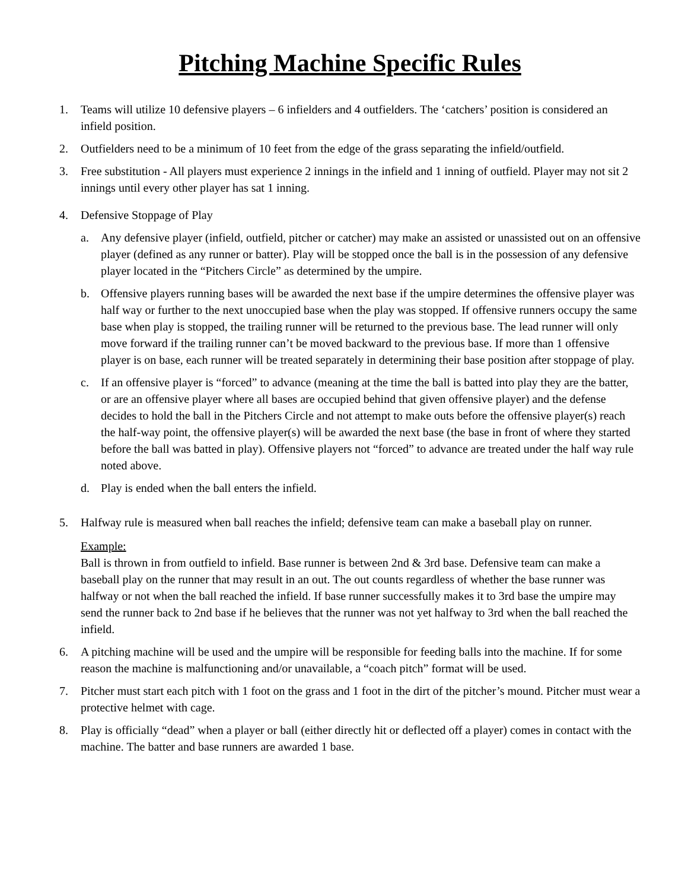Pitching Machine Specific Rules
1. Teams will utilize 10 defensive players – 6 infielders and 4 outfielders. The ‘catchers’ position is considered an infield position.
2. Outfielders need to be a minimum of 10 feet from the edge of the grass separating the infield/outfield.
3. Free substitution - All players must experience 2 innings in the infield and 1 inning of outfield. Player may not sit 2 innings until every other player has sat 1 inning.
4. Defensive Stoppage of Play
a. Any defensive player (infield, outfield, pitcher or catcher) may make an assisted or unassisted out on an offensive player (defined as any runner or batter). Play will be stopped once the ball is in the possession of any defensive player located in the “Pitchers Circle” as determined by the umpire.
b. Offensive players running bases will be awarded the next base if the umpire determines the offensive player was half way or further to the next unoccupied base when the play was stopped. If offensive runners occupy the same base when play is stopped, the trailing runner will be returned to the previous base. The lead runner will only move forward if the trailing runner can’t be moved backward to the previous base. If more than 1 offensive player is on base, each runner will be treated separately in determining their base position after stoppage of play.
c. If an offensive player is “forced” to advance (meaning at the time the ball is batted into play they are the batter, or are an offensive player where all bases are occupied behind that given offensive player) and the defense decides to hold the ball in the Pitchers Circle and not attempt to make outs before the offensive player(s) reach the half-way point, the offensive player(s) will be awarded the next base (the base in front of where they started before the ball was batted in play). Offensive players not “forced” to advance are treated under the half way rule noted above.
d. Play is ended when the ball enters the infield.
5. Halfway rule is measured when ball reaches the infield; defensive team can make a baseball play on runner.
Example:
Ball is thrown in from outfield to infield. Base runner is between 2nd & 3rd base. Defensive team can make a baseball play on the runner that may result in an out. The out counts regardless of whether the base runner was halfway or not when the ball reached the infield. If base runner successfully makes it to 3rd base the umpire may send the runner back to 2nd base if he believes that the runner was not yet halfway to 3rd when the ball reached the infield.
6. A pitching machine will be used and the umpire will be responsible for feeding balls into the machine. If for some reason the machine is malfunctioning and/or unavailable, a “coach pitch” format will be used.
7. Pitcher must start each pitch with 1 foot on the grass and 1 foot in the dirt of the pitcher’s mound. Pitcher must wear a protective helmet with cage.
8. Play is officially “dead” when a player or ball (either directly hit or deflected off a player) comes in contact with the machine. The batter and base runners are awarded 1 base.